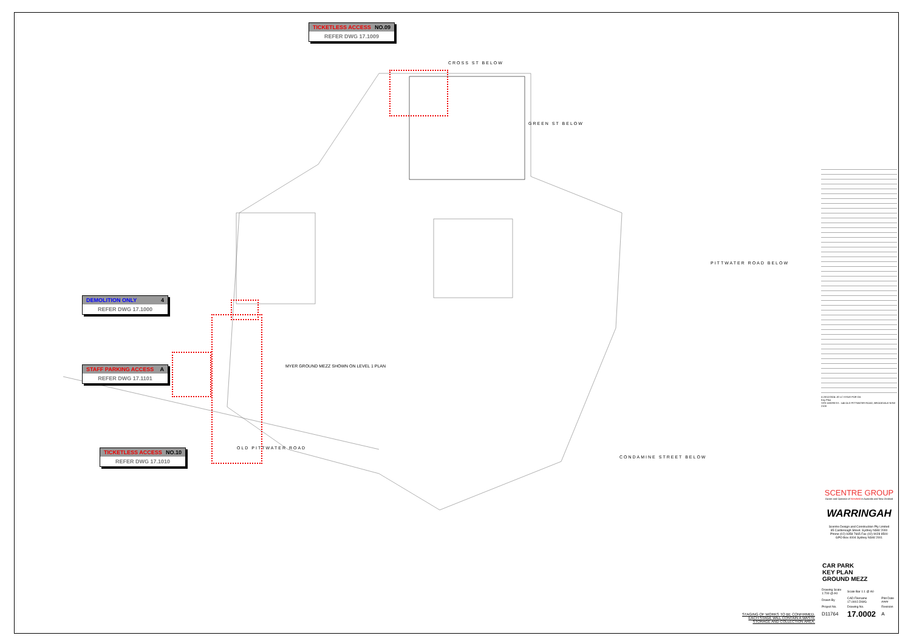TICKETLESS ACCESS NO.09
REFER DWG 17.1009
DEMOLITION ONLY 4
REFER DWG 17.1000
STAFF PARKING ACCESS A
REFER DWG 17.1101
TICKETLESS ACCESS NO.10
REFER DWG 17.1010
CROSS ST BELOW
MYER GROUND MEZZ SHOWN ON LEVEL 1 PLAN
OLD PITTWATER ROAD
PITTWATER ROAD BELOW
CONDAMINE STREET BELOW
GREEN ST BELOW
STAGING OF WORKS TO BE CONFIRMED. EACH STAGE WILL CONTAIN A WASTE STORAGE AND COLLECTION AREA.
A 20/12/2024 JG LC ISSUE FOR DA
Key Plan
SITE ADDRESS : 145 OLD PITTWATER ROAD, BROOKVALE NSW 2100
SCENTRE GROUP
Owner and Operator of Westfield in Australia and New Zealand
WARRINGAH
Scentre Design and Construction Pty Limited
85 Castlereagh Street. Sydney NSW 2000
Phone (02) 9358 7665 Fax (02) 9028 8500
GPO Box 4004 Sydney NSW 2001
CAR PARK
KEY PLAN
GROUND MEZZ
| Drawing Scale 1:700 @ A0 | Scale Bar 1:1 @ A0 | |
| Drawn By | CAD Filename 17.0002.DWG | Plot Date #### |
| Project No. | Drawing No. | Revision |
| D11764 | 17.0002 | A |